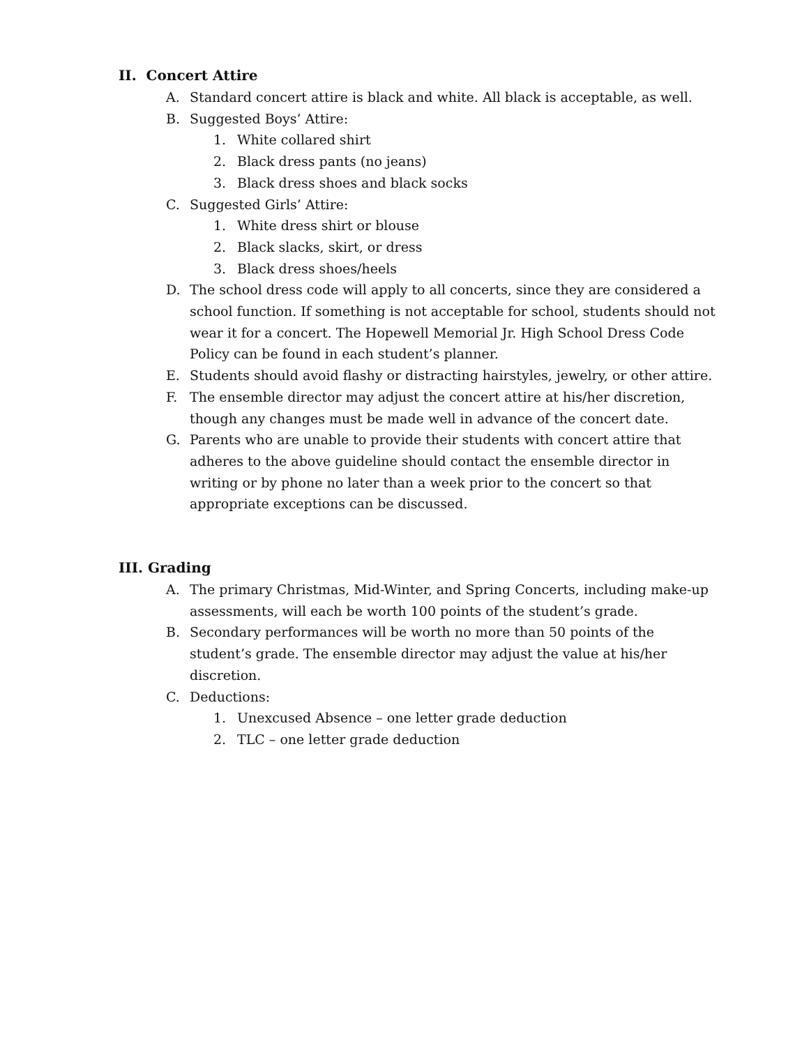II. Concert Attire
A. Standard concert attire is black and white. All black is acceptable, as well.
B. Suggested Boys’ Attire:
1. White collared shirt
2. Black dress pants (no jeans)
3. Black dress shoes and black socks
C. Suggested Girls’ Attire:
1. White dress shirt or blouse
2. Black slacks, skirt, or dress
3. Black dress shoes/heels
D. The school dress code will apply to all concerts, since they are considered a school function. If something is not acceptable for school, students should not wear it for a concert. The Hopewell Memorial Jr. High School Dress Code Policy can be found in each student’s planner.
E. Students should avoid flashy or distracting hairstyles, jewelry, or other attire.
F. The ensemble director may adjust the concert attire at his/her discretion, though any changes must be made well in advance of the concert date.
G. Parents who are unable to provide their students with concert attire that adheres to the above guideline should contact the ensemble director in writing or by phone no later than a week prior to the concert so that appropriate exceptions can be discussed.
III. Grading
A. The primary Christmas, Mid-Winter, and Spring Concerts, including make-up assessments, will each be worth 100 points of the student’s grade.
B. Secondary performances will be worth no more than 50 points of the student’s grade. The ensemble director may adjust the value at his/her discretion.
C. Deductions:
1. Unexcused Absence – one letter grade deduction
2. TLC – one letter grade deduction